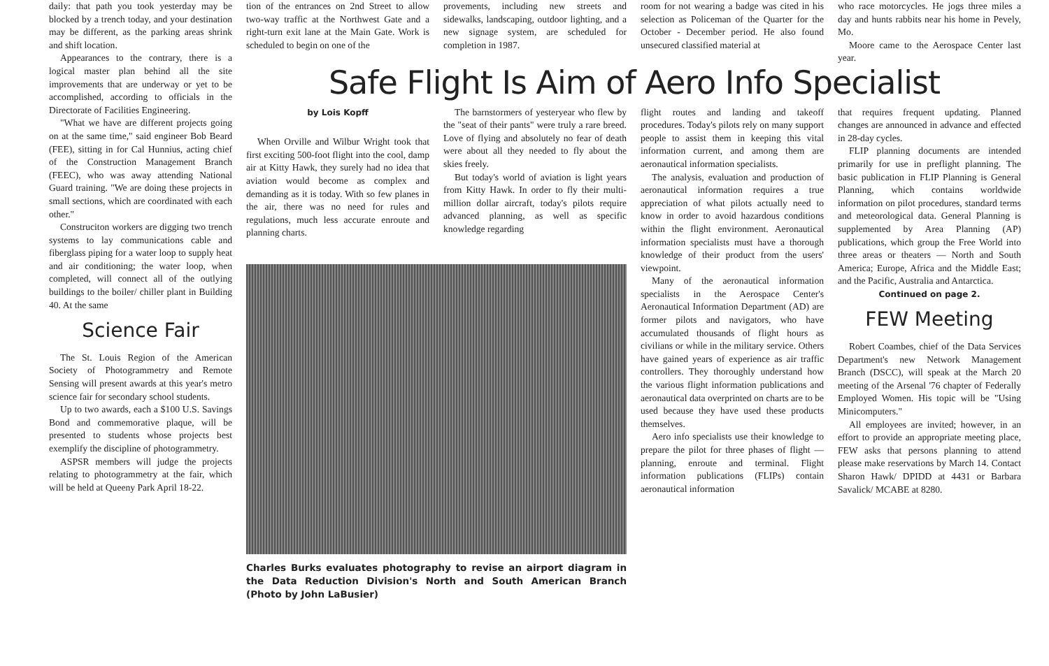daily: that path you took yesterday may be blocked by a trench today, and your destination may be different, as the parking areas shrink and shift location.
Appearances to the contrary, there is a logical master plan behind all the site improvements that are underway or yet to be accomplished, according to officials in the Directorate of Facilities Engineering.
"What we have are different projects going on at the same time," said engineer Bob Beard (FEE), sitting in for Cal Hunnius, acting chief of the Construction Management Branch (FEEC), who was away attending National Guard training. "We are doing these projects in small sections, which are coordinated with each other."
Construciton workers are digging two trench systems to lay communications cable and fiberglass piping for a water loop to supply heat and air conditioning; the water loop, when completed, will connect all of the outlying buildings to the boiler/ chiller plant in Building 40. At the same
Science Fair
The St. Louis Region of the American Society of Photogrammetry and Remote Sensing will present awards at this year's metro science fair for secondary school students.
Up to two awards, each a $100 U.S. Savings Bond and commemorative plaque, will be presented to students whose projects best exemplify the discipline of photogrammetry.
ASPSR members will judge the projects relating to photogrammetry at the fair, which will be held at Queeny Park April 18-22.
tion of the entrances on 2nd Street to allow two-way traffic at the Northwest Gate and a right-turn exit lane at the Main Gate. Work is scheduled to begin on one of the
provements, including new streets and sidewalks, landscaping, outdoor lighting, and a new signage system, are scheduled for completion in 1987.
room for not wearing a badge was cited in his selection as Policeman of the Quarter for the October - December period. He also found unsecured classified material at
who race motorcycles. He jogs three miles a day and hunts rabbits near his home in Pevely, Mo.
Moore came to the Aerospace Center last year.
Safe Flight Is Aim of Aero Info Specialist
by Lois Kopff
When Orville and Wilbur Wright took that first exciting 500-foot flight into the cool, damp air at Kitty Hawk, they surely had no idea that aviation would become as complex and demanding as it is today. With so few planes in the air, there was no need for rules and regulations, much less accurate enroute and planning charts.
The barnstormers of yesteryear who flew by the "seat of their pants" were truly a rare breed. Love of flying and absolutely no fear of death were about all they needed to fly about the skies freely.
But today's world of aviation is light years from Kitty Hawk. In order to fly their multi-million dollar aircraft, today's pilots require advanced planning, as well as specific knowledge regarding
Charles Burks evaluates photography to revise an airport diagram in the Data Reduction Division's North and South American Branch (Photo by John LaBusier)
flight routes and landing and takeoff procedures. Today's pilots rely on many support people to assist them in keeping this vital information current, and among them are aeronautical information specialists.
The analysis, evaluation and production of aeronautical information requires a true appreciation of what pilots actually need to know in order to avoid hazardous conditions within the flight environment. Aeronautical information specialists must have a thorough knowledge of their product from the users' viewpoint.
Many of the aeronautical information specialists in the Aerospace Center's Aeronautical Information Department (AD) are former pilots and navigators, who have accumulated thousands of flight hours as civilians or while in the military service. Others have gained years of experience as air traffic controllers. They thoroughly understand how the various flight information publications and aeronautical data overprinted on charts are to be used because they have used these products themselves.
Aero info specialists use their knowledge to prepare the pilot for three phases of flight — planning, enroute and terminal. Flight information publications (FLIPs) contain aeronautical information
that requires frequent updating. Planned changes are announced in advance and effected in 28-day cycles.
FLIP planning documents are intended primarily for use in preflight planning. The basic publication in FLIP Planning is General Planning, which contains worldwide information on pilot procedures, standard terms and meteorological data. General Planning is supplemented by Area Planning (AP) publications, which group the Free World into three areas or theaters — North and South America; Europe, Africa and the Middle East; and the Pacific, Australia and Antarctica.
Continued on page 2.
FEW Meeting
Robert Coambes, chief of the Data Services Department's new Network Management Branch (DSCC), will speak at the March 20 meeting of the Arsenal '76 chapter of Federally Employed Women. His topic will be "Using Minicomputers."
All employees are invited; however, in an effort to provide an appropriate meeting place, FEW asks that persons planning to attend please make reservations by March 14. Contact Sharon Hawk/ DPIDD at 4431 or Barbara Savalick/ MCABE at 8280.